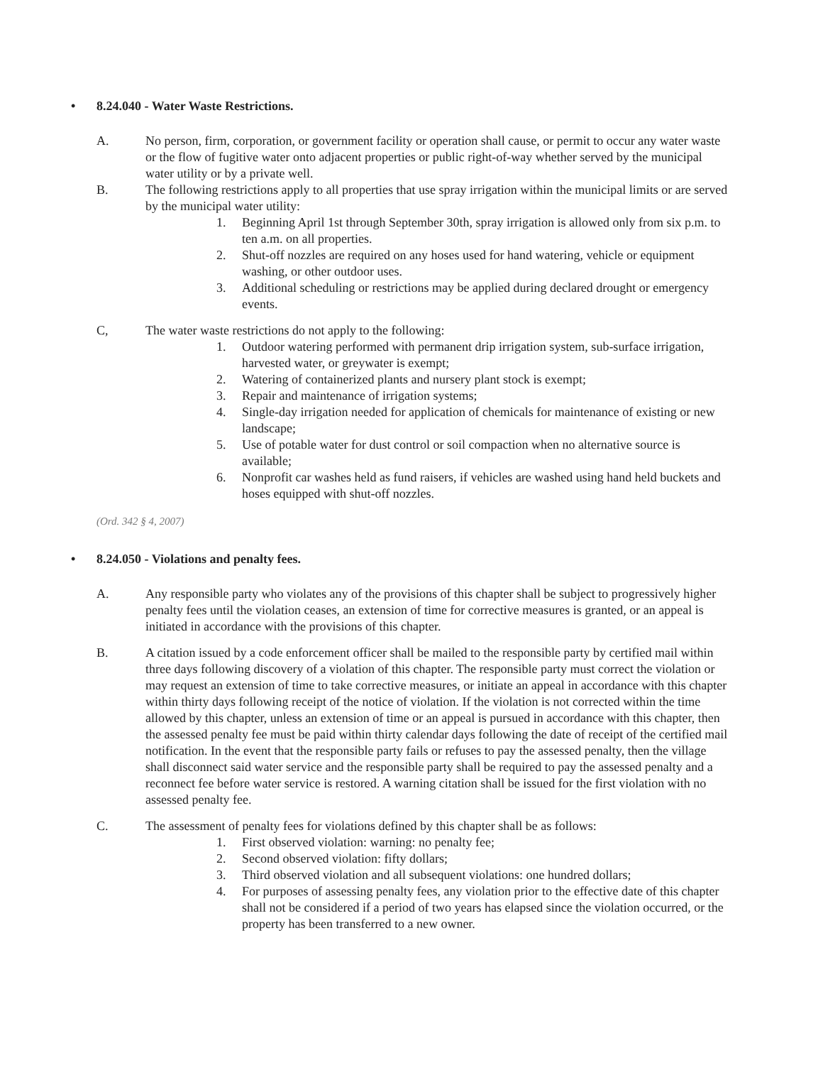• 8.24.040 - Water Waste Restrictions.
A. No person, firm, corporation, or government facility or operation shall cause, or permit to occur any water waste or the flow of fugitive water onto adjacent properties or public right-of-way whether served by the municipal water utility or by a private well.
B. The following restrictions apply to all properties that use spray irrigation within the municipal limits or are served by the municipal water utility:
1. Beginning April 1st through September 30th, spray irrigation is allowed only from six p.m. to ten a.m. on all properties.
2. Shut-off nozzles are required on any hoses used for hand watering, vehicle or equipment washing, or other outdoor uses.
3. Additional scheduling or restrictions may be applied during declared drought or emergency events.
C, The water waste restrictions do not apply to the following:
1. Outdoor watering performed with permanent drip irrigation system, sub-surface irrigation, harvested water, or greywater is exempt;
2. Watering of containerized plants and nursery plant stock is exempt;
3. Repair and maintenance of irrigation systems;
4. Single-day irrigation needed for application of chemicals for maintenance of existing or new landscape;
5. Use of potable water for dust control or soil compaction when no alternative source is available;
6. Nonprofit car washes held as fund raisers, if vehicles are washed using hand held buckets and hoses equipped with shut-off nozzles.
(Ord. 342 § 4, 2007)
• 8.24.050 - Violations and penalty fees.
A. Any responsible party who violates any of the provisions of this chapter shall be subject to progressively higher penalty fees until the violation ceases, an extension of time for corrective measures is granted, or an appeal is initiated in accordance with the provisions of this chapter.
B. A citation issued by a code enforcement officer shall be mailed to the responsible party by certified mail within three days following discovery of a violation of this chapter. The responsible party must correct the violation or may request an extension of time to take corrective measures, or initiate an appeal in accordance with this chapter within thirty days following receipt of the notice of violation. If the violation is not corrected within the time allowed by this chapter, unless an extension of time or an appeal is pursued in accordance with this chapter, then the assessed penalty fee must be paid within thirty calendar days following the date of receipt of the certified mail notification. In the event that the responsible party fails or refuses to pay the assessed penalty, then the village shall disconnect said water service and the responsible party shall be required to pay the assessed penalty and a reconnect fee before water service is restored. A warning citation shall be issued for the first violation with no assessed penalty fee.
C. The assessment of penalty fees for violations defined by this chapter shall be as follows:
1. First observed violation: warning: no penalty fee;
2. Second observed violation: fifty dollars;
3. Third observed violation and all subsequent violations: one hundred dollars;
4. For purposes of assessing penalty fees, any violation prior to the effective date of this chapter shall not be considered if a period of two years has elapsed since the violation occurred, or the property has been transferred to a new owner.